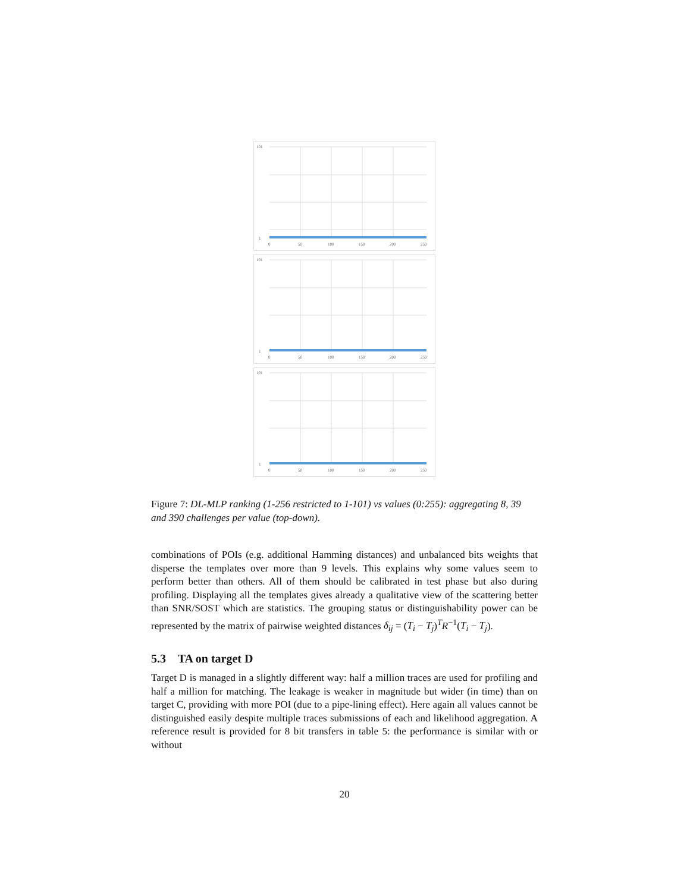101
1
0
50
100
150
200
250
101
1
0
50
100
150
200
250
101
1
0
50
100
150
200
250
Figure 7: DL-MLP ranking (1-256 restricted to 1-101) vs values (0:255): aggregating 8, 39 and 390 challenges per value (top-down).
combinations of POIs (e.g. additional Hamming distances) and unbalanced bits weights that disperse the templates over more than 9 levels. This explains why some values seem to perform better than others. All of them should be calibrated in test phase but also during profiling. Displaying all the templates gives already a qualitative view of the scattering better than SNR/SOST which are statistics. The grouping status or distinguishability power can be represented by the matrix of pairwise weighted distances δ<sub>ij</sub> = (T<sub>i</sub> − T<sub>j</sub>)<sup>T</sup>R<sup>−1</sup>(T<sub>i</sub> − T<sub>j</sub>).
5.3 TA on target D
Target D is managed in a slightly different way: half a million traces are used for profiling and half a million for matching. The leakage is weaker in magnitude but wider (in time) than on target C, providing with more POI (due to a pipe-lining effect). Here again all values cannot be distinguished easily despite multiple traces submissions of each and likelihood aggregation. A reference result is provided for 8 bit transfers in table 5: the performance is similar with or without
20